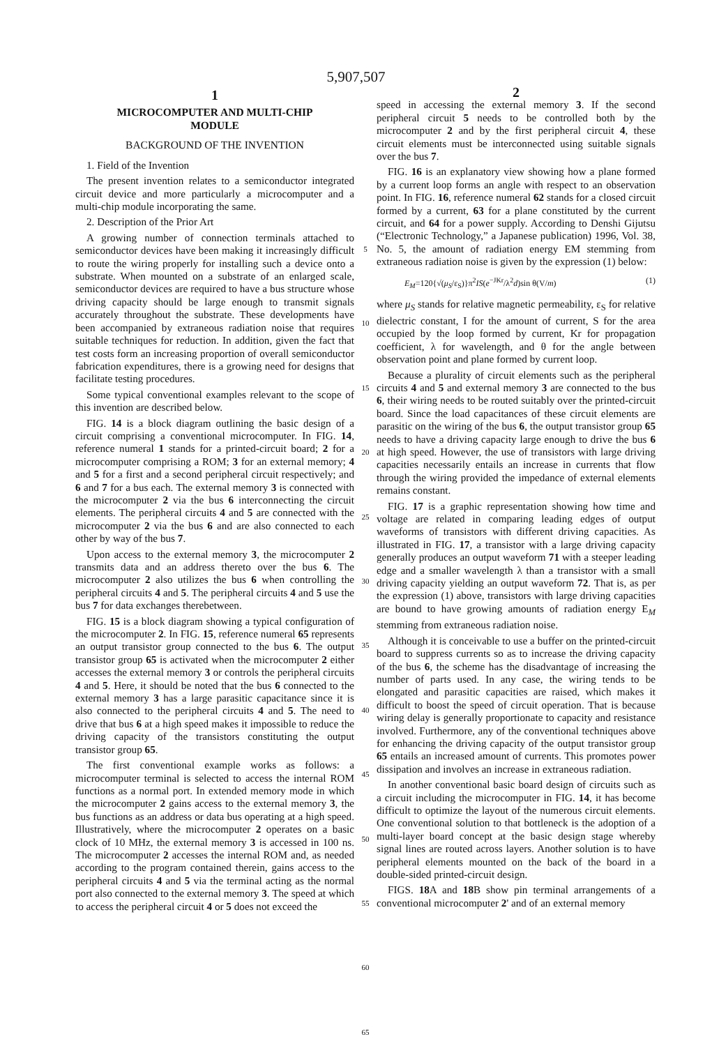5,907,507
1
MICROCOMPUTER AND MULTI-CHIP
MODULE
BACKGROUND OF THE INVENTION
1. Field of the Invention
The present invention relates to a semiconductor integrated circuit device and more particularly a microcomputer and a multi-chip module incorporating the same.
2. Description of the Prior Art
A growing number of connection terminals attached to semiconductor devices have been making it increasingly difficult to route the wiring properly for installing such a device onto a substrate. When mounted on a substrate of an enlarged scale, semiconductor devices are required to have a bus structure whose driving capacity should be large enough to transmit signals accurately throughout the substrate. These developments have been accompanied by extraneous radiation noise that requires suitable techniques for reduction. In addition, given the fact that test costs form an increasing proportion of overall semiconductor fabrication expenditures, there is a growing need for designs that facilitate testing procedures.
Some typical conventional examples relevant to the scope of this invention are described below.
FIG. 14 is a block diagram outlining the basic design of a circuit comprising a conventional microcomputer. In FIG. 14, reference numeral 1 stands for a printed-circuit board; 2 for a microcomputer comprising a ROM; 3 for an external memory; 4 and 5 for a first and a second peripheral circuit respectively; and 6 and 7 for a bus each. The external memory 3 is connected with the microcomputer 2 via the bus 6 interconnecting the circuit elements. The peripheral circuits 4 and 5 are connected with the microcomputer 2 via the bus 6 and are also connected to each other by way of the bus 7.
Upon access to the external memory 3, the microcomputer 2 transmits data and an address thereto over the bus 6. The microcomputer 2 also utilizes the bus 6 when controlling the peripheral circuits 4 and 5. The peripheral circuits 4 and 5 use the bus 7 for data exchanges therebetween.
FIG. 15 is a block diagram showing a typical configuration of the microcomputer 2. In FIG. 15, reference numeral 65 represents an output transistor group connected to the bus 6. The output transistor group 65 is activated when the microcomputer 2 either accesses the external memory 3 or controls the peripheral circuits 4 and 5. Here, it should be noted that the bus 6 connected to the external memory 3 has a large parasitic capacitance since it is also connected to the peripheral circuits 4 and 5. The need to drive that bus 6 at a high speed makes it impossible to reduce the driving capacity of the transistors constituting the output transistor group 65.
The first conventional example works as follows: a microcomputer terminal is selected to access the internal ROM functions as a normal port. In extended memory mode in which the microcomputer 2 gains access to the external memory 3, the bus functions as an address or data bus operating at a high speed. Illustratively, where the microcomputer 2 operates on a basic clock of 10 MHz, the external memory 3 is accessed in 100 ns. The microcomputer 2 accesses the internal ROM and, as needed according to the program contained therein, gains access to the peripheral circuits 4 and 5 via the terminal acting as the normal port also connected to the external memory 3. The speed at which to access the peripheral circuit 4 or 5 does not exceed the
5
10
15
20
25
30
35
40
45
50
55
60
65
2
speed in accessing the external memory 3. If the second peripheral circuit 5 needs to be controlled both by the microcomputer 2 and by the first peripheral circuit 4, these circuit elements must be interconnected using suitable signals over the bus 7.
FIG. 16 is an explanatory view showing how a plane formed by a current loop forms an angle with respect to an observation point. In FIG. 16, reference numeral 62 stands for a closed circuit formed by a current, 63 for a plane constituted by the current circuit, and 64 for a power supply. According to Denshi Gijutsu (“Electronic Technology,” a Japanese publication) 1996, Vol. 38, No. 5, the amount of radiation energy EM stemming from extraneous radiation noise is given by the expression (1) below:
E<sub>M</sub>=120{√(μ<sub>S</sub>/ε<sub>S</sub>)}π<sup>2</sup>IS(e<sup>−JKr</sup>/λ<sup>2</sup>d)sin θ(V/m) (1)
where μ<sub>S</sub> stands for relative magnetic permeability, ε<sub>S</sub> for relative dielectric constant, I for the amount of current, S for the area occupied by the loop formed by current, Kr for propagation coefficient, λ for wavelength, and θ for the angle between observation point and plane formed by current loop.
Because a plurality of circuit elements such as the peripheral circuits 4 and 5 and external memory 3 are connected to the bus 6, their wiring needs to be routed suitably over the printed-circuit board. Since the load capacitances of these circuit elements are parasitic on the wiring of the bus 6, the output transistor group 65 needs to have a driving capacity large enough to drive the bus 6 at high speed. However, the use of transistors with large driving capacities necessarily entails an increase in currents that flow through the wiring provided the impedance of external elements remains constant.
FIG. 17 is a graphic representation showing how time and voltage are related in comparing leading edges of output waveforms of transistors with different driving capacities. As illustrated in FIG. 17, a transistor with a large driving capacity generally produces an output waveform 71 with a steeper leading edge and a smaller wavelength λ than a transistor with a small driving capacity yielding an output waveform 72. That is, as per the expression (1) above, transistors with large driving capacities are bound to have growing amounts of radiation energy E<sub>M</sub> stemming from extraneous radiation noise.
Although it is conceivable to use a buffer on the printed-circuit board to suppress currents so as to increase the driving capacity of the bus 6, the scheme has the disadvantage of increasing the number of parts used. In any case, the wiring tends to be elongated and parasitic capacities are raised, which makes it difficult to boost the speed of circuit operation. That is because wiring delay is generally proportionate to capacity and resistance involved. Furthermore, any of the conventional techniques above for enhancing the driving capacity of the output transistor group 65 entails an increased amount of currents. This promotes power dissipation and involves an increase in extraneous radiation.
In another conventional basic board design of circuits such as a circuit including the microcomputer in FIG. 14, it has become difficult to optimize the layout of the numerous circuit elements. One conventional solution to that bottleneck is the adoption of a multi-layer board concept at the basic design stage whereby signal lines are routed across layers. Another solution is to have peripheral elements mounted on the back of the board in a double-sided printed-circuit design.
FIGS. 18 A and 18 B show pin terminal arrangements of a conventional microcomputer 2' and of an external memory